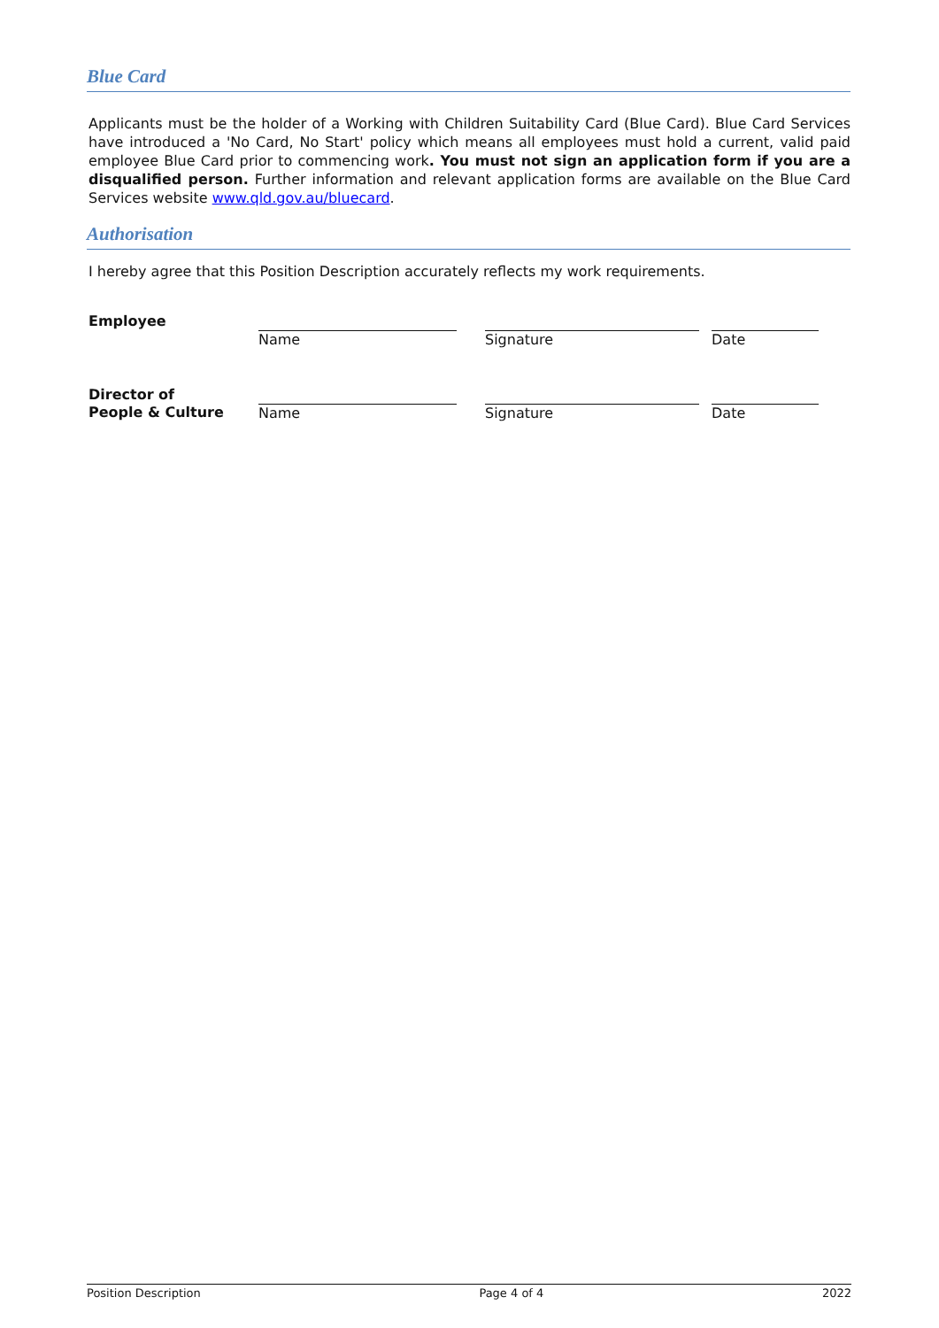Blue Card
Applicants must be the holder of a Working with Children Suitability Card (Blue Card). Blue Card Services have introduced a 'No Card, No Start' policy which means all employees must hold a current, valid paid employee Blue Card prior to commencing work. You must not sign an application form if you are a disqualified person. Further information and relevant application forms are available on the Blue Card Services website www.qld.gov.au/bluecard.
Authorisation
I hereby agree that this Position Description accurately reflects my work requirements.
| Employee | Name | Signature | Date |
| Director of People & Culture | Name | Signature | Date |
Position Description Page 4 of 4 2022